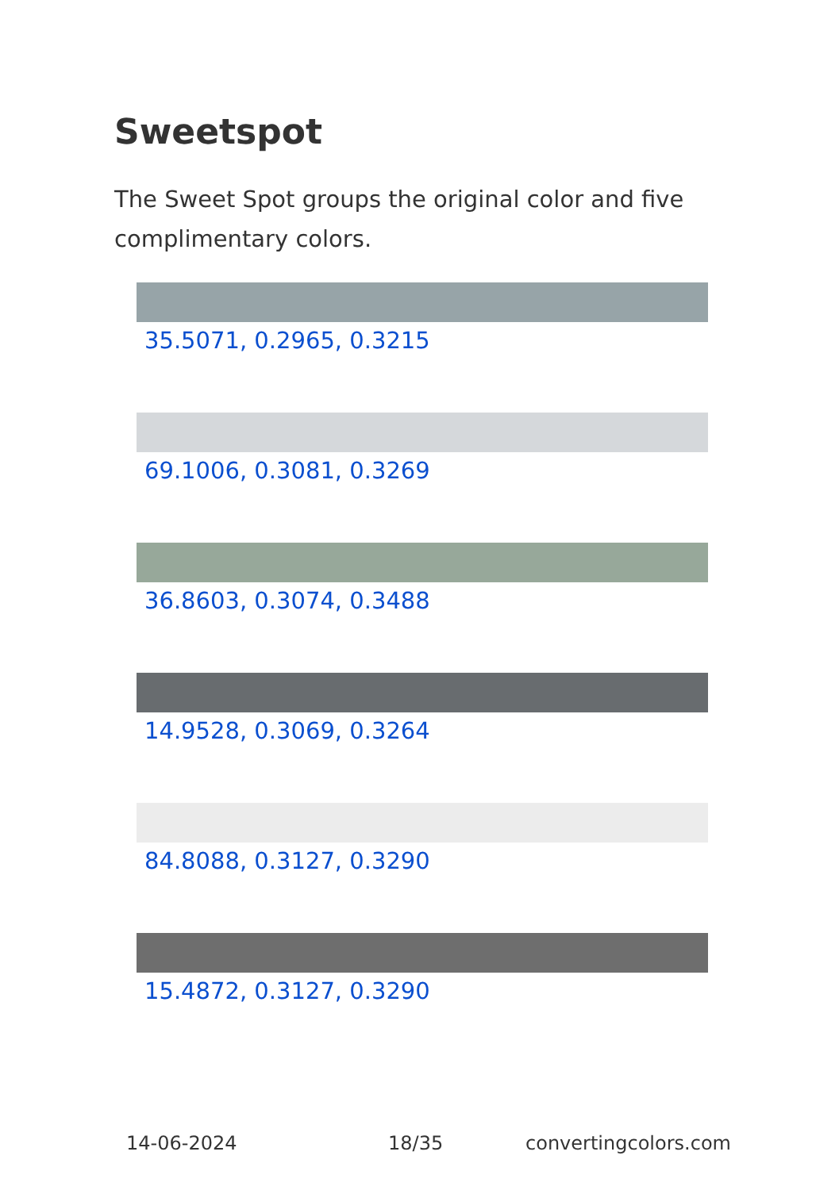Sweetspot
The Sweet Spot groups the original color and five complimentary colors.
35.5071, 0.2965, 0.3215
69.1006, 0.3081, 0.3269
36.8603, 0.3074, 0.3488
14.9528, 0.3069, 0.3264
84.8088, 0.3127, 0.3290
15.4872, 0.3127, 0.3290
14-06-2024 18/35 convertingcolors.com